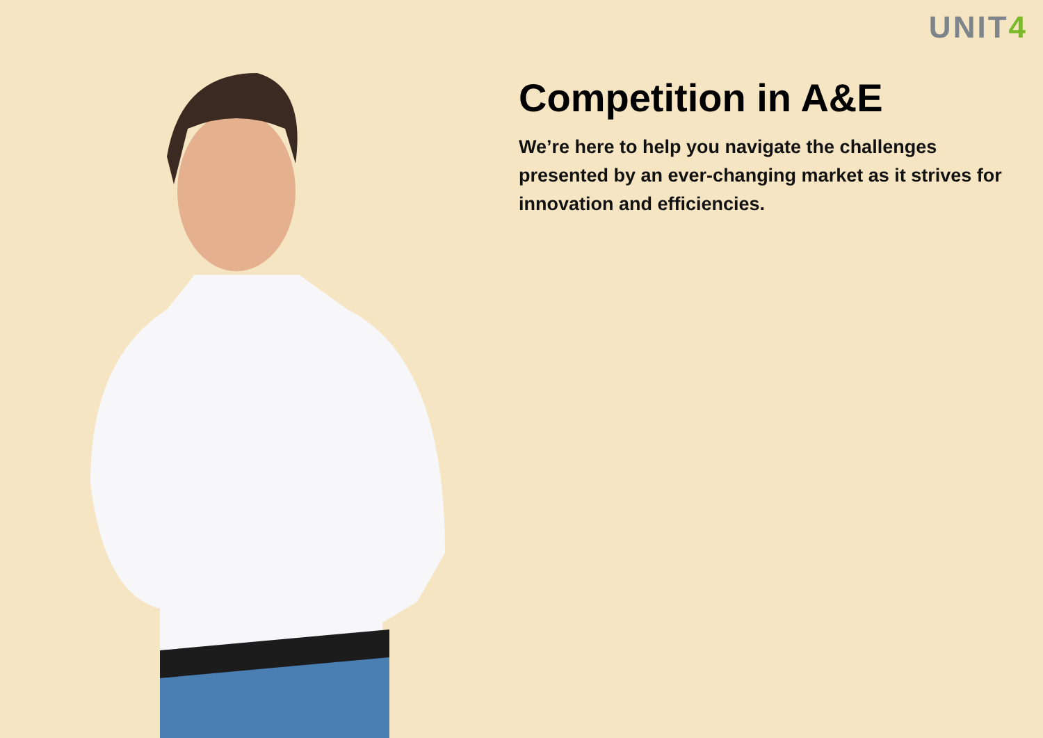UNIT4
Competition in A&E
We’re here to help you navigate the challenges presented by an ever-changing market as it strives for innovation and efficiencies.